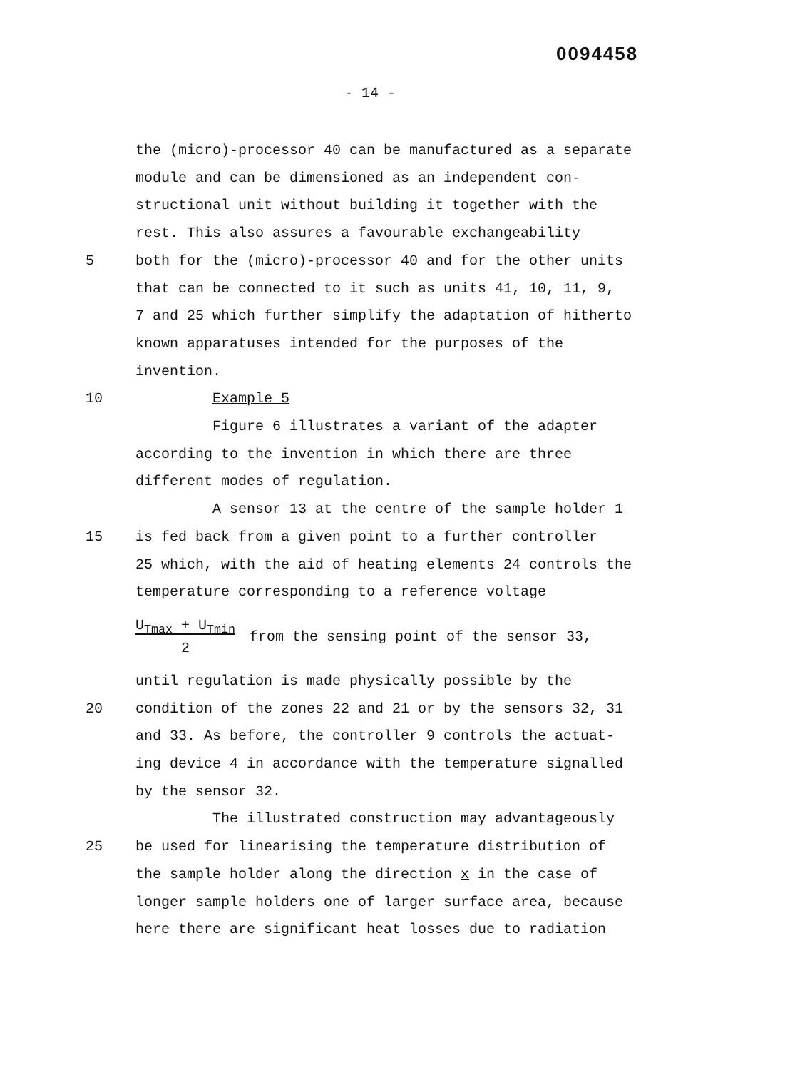0094458
- 14 -
the (micro)-processor 40 can be manufactured as a separate
module and can be dimensioned as an independent con-
structional unit without building it together with the
rest. This also assures a favourable exchangeability
5 both for the (micro)-processor 40 and for the other units
that can be connected to it such as units 41, 10, 11, 9,
7 and 25 which further simplify the adaptation of hitherto
known apparatuses intended for the purposes of the
invention.
10 Example 5
Figure 6 illustrates a variant of the adapter
according to the invention in which there are three
different modes of regulation.
A sensor 13 at the centre of the sample holder 1
15 is fed back from a given point to a further controller
25 which, with the aid of heating elements 24 controls the
temperature corresponding to a reference voltage
U<sub>Tmax</sub> + U<sub>Tmin</sub>
2 from the sensing point of the sensor 33,
until regulation is made physically possible by the
20 condition of the zones 22 and 21 or by the sensors 32, 31
and 33. As before, the controller 9 controls the actuat-
ing device 4 in accordance with the temperature signalled
by the sensor 32.
The illustrated construction may advantageously
25 be used for linearising the temperature distribution of
the sample holder along the direction x in the case of
longer sample holders one of larger surface area, because
here there are significant heat losses due to radiation